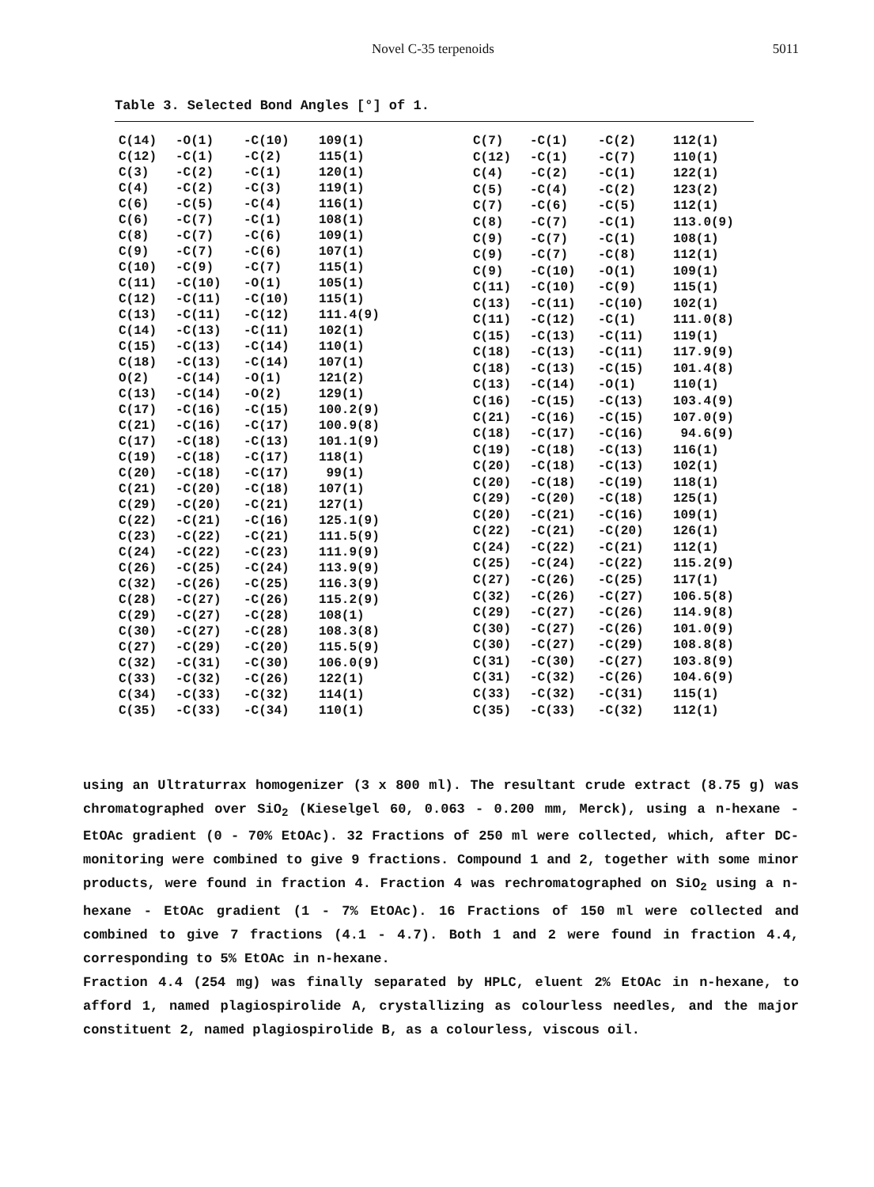Novel C-35 terpenoids 5011
Table 3. Selected Bond Angles [°] of 1.
| C(14) | -O(1) | -C(10) | 109(1) |
| C(12) | -C(1) | -C(2) | 115(1) |
| C(3) | -C(2) | -C(1) | 120(1) |
| C(4) | -C(2) | -C(3) | 119(1) |
| C(6) | -C(5) | -C(4) | 116(1) |
| C(6) | -C(7) | -C(1) | 108(1) |
| C(8) | -C(7) | -C(6) | 109(1) |
| C(9) | -C(7) | -C(6) | 107(1) |
| C(10) | -C(9) | -C(7) | 115(1) |
| C(11) | -C(10) | -O(1) | 105(1) |
| C(12) | -C(11) | -C(10) | 115(1) |
| C(13) | -C(11) | -C(12) | 111.4(9) |
| C(14) | -C(13) | -C(11) | 102(1) |
| C(15) | -C(13) | -C(14) | 110(1) |
| C(18) | -C(13) | -C(14) | 107(1) |
| O(2) | -C(14) | -O(1) | 121(2) |
| C(13) | -C(14) | -O(2) | 129(1) |
| C(17) | -C(16) | -C(15) | 100.2(9) |
| C(21) | -C(16) | -C(17) | 100.9(8) |
| C(17) | -C(18) | -C(13) | 101.1(9) |
| C(19) | -C(18) | -C(17) | 118(1) |
| C(20) | -C(18) | -C(17) | 99(1) |
| C(21) | -C(20) | -C(18) | 107(1) |
| C(29) | -C(20) | -C(21) | 127(1) |
| C(22) | -C(21) | -C(16) | 125.1(9) |
| C(23) | -C(22) | -C(21) | 111.5(9) |
| C(24) | -C(22) | -C(23) | 111.9(9) |
| C(26) | -C(25) | -C(24) | 113.9(9) |
| C(32) | -C(26) | -C(25) | 116.3(9) |
| C(28) | -C(27) | -C(26) | 115.2(9) |
| C(29) | -C(27) | -C(28) | 108(1) |
| C(30) | -C(27) | -C(28) | 108.3(8) |
| C(27) | -C(29) | -C(20) | 115.5(9) |
| C(32) | -C(31) | -C(30) | 106.0(9) |
| C(33) | -C(32) | -C(26) | 122(1) |
| C(34) | -C(33) | -C(32) | 114(1) |
| C(35) | -C(33) | -C(34) | 110(1) |
| C(7) | -C(1) | -C(2) | 112(1) |
| C(12) | -C(1) | -C(7) | 110(1) |
| C(4) | -C(2) | -C(1) | 122(1) |
| C(5) | -C(4) | -C(2) | 123(2) |
| C(7) | -C(6) | -C(5) | 112(1) |
| C(8) | -C(7) | -C(1) | 113.0(9) |
| C(9) | -C(7) | -C(1) | 108(1) |
| C(9) | -C(7) | -C(8) | 112(1) |
| C(9) | -C(10) | -O(1) | 109(1) |
| C(11) | -C(10) | -C(9) | 115(1) |
| C(13) | -C(11) | -C(10) | 102(1) |
| C(11) | -C(12) | -C(1) | 111.0(8) |
| C(15) | -C(13) | -C(11) | 119(1) |
| C(18) | -C(13) | -C(11) | 117.9(9) |
| C(18) | -C(13) | -C(15) | 101.4(8) |
| C(13) | -C(14) | -O(1) | 110(1) |
| C(16) | -C(15) | -C(13) | 103.4(9) |
| C(21) | -C(16) | -C(15) | 107.0(9) |
| C(18) | -C(17) | -C(16) | 94.6(9) |
| C(19) | -C(18) | -C(13) | 116(1) |
| C(20) | -C(18) | -C(13) | 102(1) |
| C(20) | -C(18) | -C(19) | 118(1) |
| C(29) | -C(20) | -C(18) | 125(1) |
| C(20) | -C(21) | -C(16) | 109(1) |
| C(22) | -C(21) | -C(20) | 126(1) |
| C(24) | -C(22) | -C(21) | 112(1) |
| C(25) | -C(24) | -C(22) | 115.2(9) |
| C(27) | -C(26) | -C(25) | 117(1) |
| C(32) | -C(26) | -C(27) | 106.5(8) |
| C(29) | -C(27) | -C(26) | 114.9(8) |
| C(30) | -C(27) | -C(26) | 101.0(9) |
| C(30) | -C(27) | -C(29) | 108.8(8) |
| C(31) | -C(30) | -C(27) | 103.8(9) |
| C(31) | -C(32) | -C(26) | 104.6(9) |
| C(33) | -C(32) | -C(31) | 115(1) |
| C(35) | -C(33) | -C(32) | 112(1) |
using an Ultraturrax homogenizer (3 x 800 ml). The resultant crude extract (8.75 g) was chromatographed over SiO<sub>2</sub> (Kieselgel 60, 0.063 - 0.200 mm, Merck), using a n-hexane - EtOAc gradient (0 - 70% EtOAc). 32 Fractions of 250 ml were collected, which, after DC-monitoring were combined to give 9 fractions. Compound 1 and 2, together with some minor products, were found in fraction 4. Fraction 4 was rechromatographed on SiO<sub>2</sub> using a n-hexane - EtOAc gradient (1 - 7% EtOAc). 16 Fractions of 150 ml were collected and combined to give 7 fractions (4.1 - 4.7). Both 1 and 2 were found in fraction 4.4, corresponding to 5% EtOAc in n-hexane.
Fraction 4.4 (254 mg) was finally separated by HPLC, eluent 2% EtOAc in n-hexane, to afford 1, named plagiospirolide A, crystallizing as colourless needles, and the major constituent 2, named plagiospirolide B, as a colourless, viscous oil.